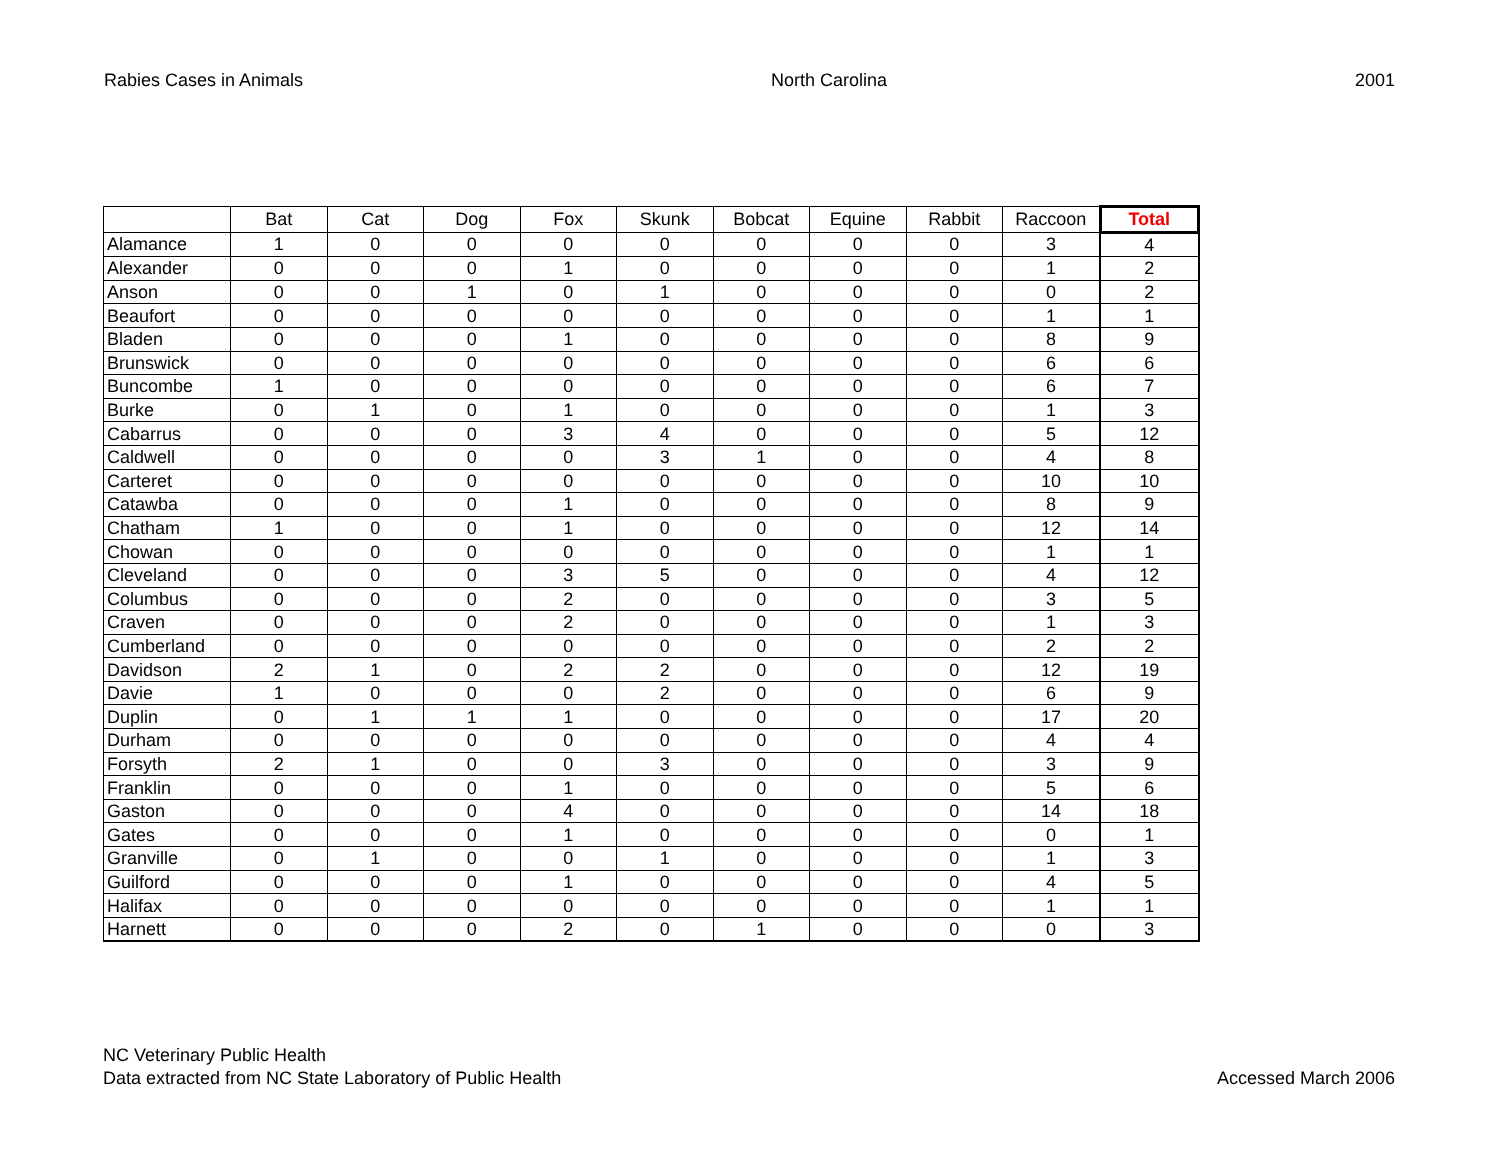Rabies Cases in Animals North Carolina 2001
| | Bat | Cat | Dog | Fox | Skunk | Bobcat | Equine | Rabbit | Raccoon | Total |
| --- | --- | --- | --- | --- | --- | --- | --- | --- | --- | --- |
| Alamance | 1 | 0 | 0 | 0 | 0 | 0 | 0 | 0 | 3 | 4 |
| Alexander | 0 | 0 | 0 | 1 | 0 | 0 | 0 | 0 | 1 | 2 |
| Anson | 0 | 0 | 1 | 0 | 1 | 0 | 0 | 0 | 0 | 2 |
| Beaufort | 0 | 0 | 0 | 0 | 0 | 0 | 0 | 0 | 1 | 1 |
| Bladen | 0 | 0 | 0 | 1 | 0 | 0 | 0 | 0 | 8 | 9 |
| Brunswick | 0 | 0 | 0 | 0 | 0 | 0 | 0 | 0 | 6 | 6 |
| Buncombe | 1 | 0 | 0 | 0 | 0 | 0 | 0 | 0 | 6 | 7 |
| Burke | 0 | 1 | 0 | 1 | 0 | 0 | 0 | 0 | 1 | 3 |
| Cabarrus | 0 | 0 | 0 | 3 | 4 | 0 | 0 | 0 | 5 | 12 |
| Caldwell | 0 | 0 | 0 | 0 | 3 | 1 | 0 | 0 | 4 | 8 |
| Carteret | 0 | 0 | 0 | 0 | 0 | 0 | 0 | 0 | 10 | 10 |
| Catawba | 0 | 0 | 0 | 1 | 0 | 0 | 0 | 0 | 8 | 9 |
| Chatham | 1 | 0 | 0 | 1 | 0 | 0 | 0 | 0 | 12 | 14 |
| Chowan | 0 | 0 | 0 | 0 | 0 | 0 | 0 | 0 | 1 | 1 |
| Cleveland | 0 | 0 | 0 | 3 | 5 | 0 | 0 | 0 | 4 | 12 |
| Columbus | 0 | 0 | 0 | 2 | 0 | 0 | 0 | 0 | 3 | 5 |
| Craven | 0 | 0 | 0 | 2 | 0 | 0 | 0 | 0 | 1 | 3 |
| Cumberland | 0 | 0 | 0 | 0 | 0 | 0 | 0 | 0 | 2 | 2 |
| Davidson | 2 | 1 | 0 | 2 | 2 | 0 | 0 | 0 | 12 | 19 |
| Davie | 1 | 0 | 0 | 0 | 2 | 0 | 0 | 0 | 6 | 9 |
| Duplin | 0 | 1 | 1 | 1 | 0 | 0 | 0 | 0 | 17 | 20 |
| Durham | 0 | 0 | 0 | 0 | 0 | 0 | 0 | 0 | 4 | 4 |
| Forsyth | 2 | 1 | 0 | 0 | 3 | 0 | 0 | 0 | 3 | 9 |
| Franklin | 0 | 0 | 0 | 1 | 0 | 0 | 0 | 0 | 5 | 6 |
| Gaston | 0 | 0 | 0 | 4 | 0 | 0 | 0 | 0 | 14 | 18 |
| Gates | 0 | 0 | 0 | 1 | 0 | 0 | 0 | 0 | 0 | 1 |
| Granville | 0 | 1 | 0 | 0 | 1 | 0 | 0 | 0 | 1 | 3 |
| Guilford | 0 | 0 | 0 | 1 | 0 | 0 | 0 | 0 | 4 | 5 |
| Halifax | 0 | 0 | 0 | 0 | 0 | 0 | 0 | 0 | 1 | 1 |
| Harnett | 0 | 0 | 0 | 2 | 0 | 1 | 0 | 0 | 0 | 3 |
NC Veterinary Public Health
Data extracted from NC State Laboratory of Public Health
Accessed March 2006